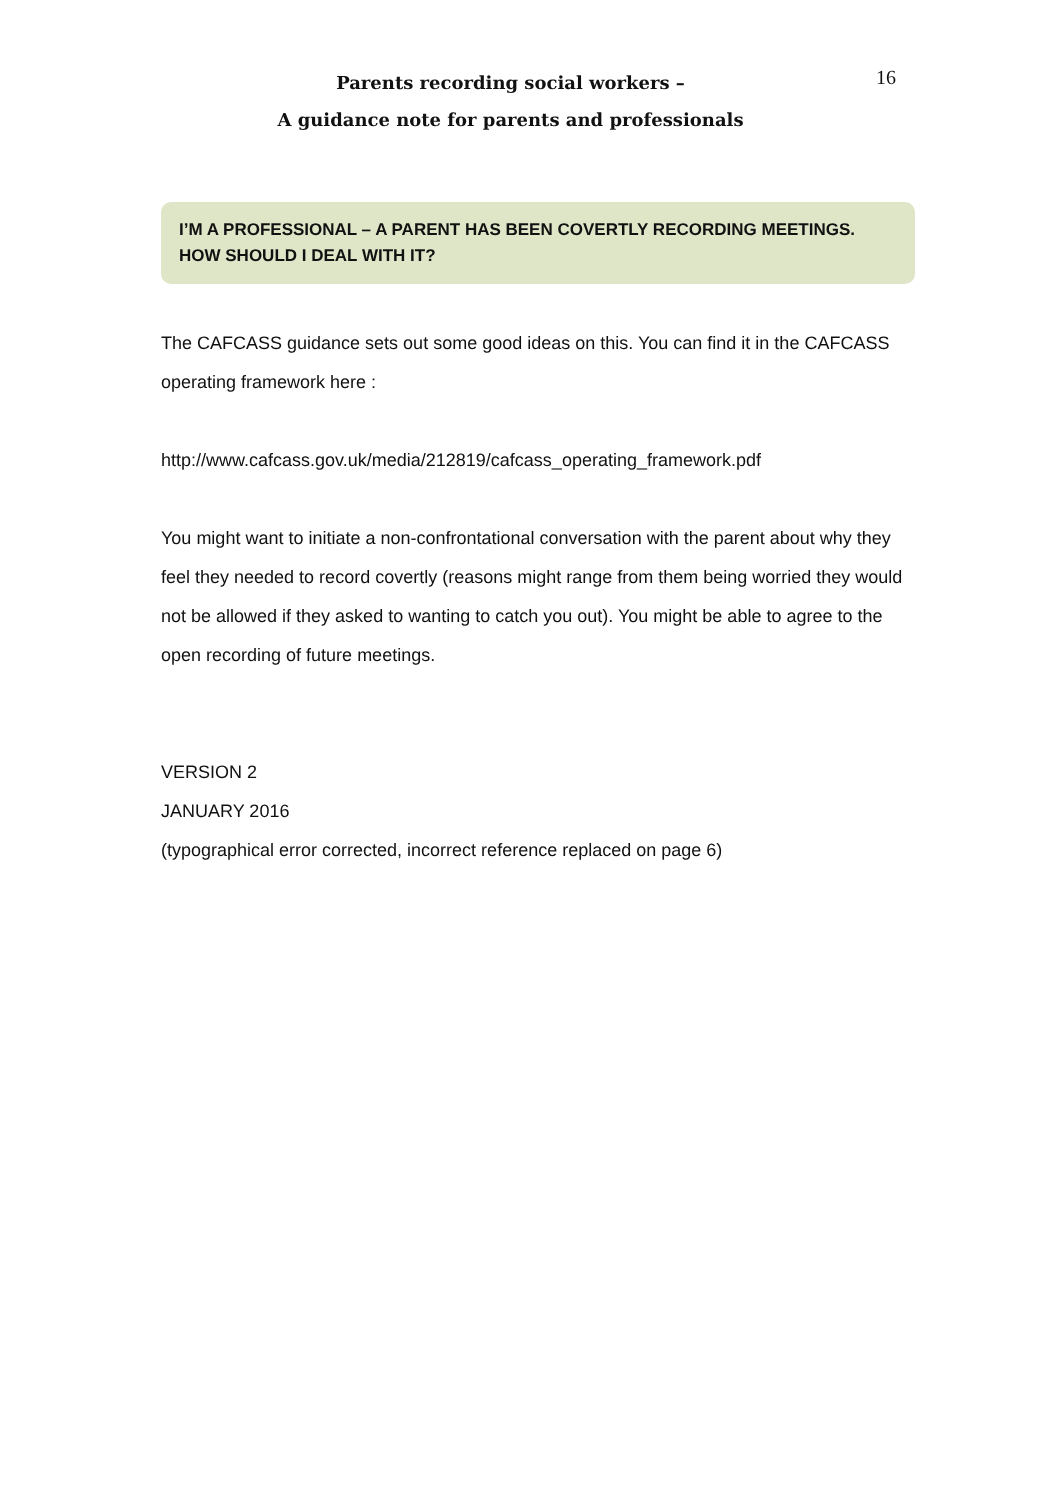Parents recording social workers –
A guidance note for parents and professionals
16
I’M A PROFESSIONAL – A PARENT HAS BEEN COVERTLY RECORDING MEETINGS. HOW SHOULD I DEAL WITH IT?
The CAFCASS guidance sets out some good ideas on this. You can find it in the CAFCASS operating framework here :
http://www.cafcass.gov.uk/media/212819/cafcass_operating_framework.pdf
You might want to initiate a non-confrontational conversation with the parent about why they feel they needed to record covertly (reasons might range from them being worried they would not be allowed if they asked to wanting to catch you out). You might be able to agree to the open recording of future meetings.
VERSION 2
JANUARY 2016
(typographical error corrected, incorrect reference replaced on page 6)